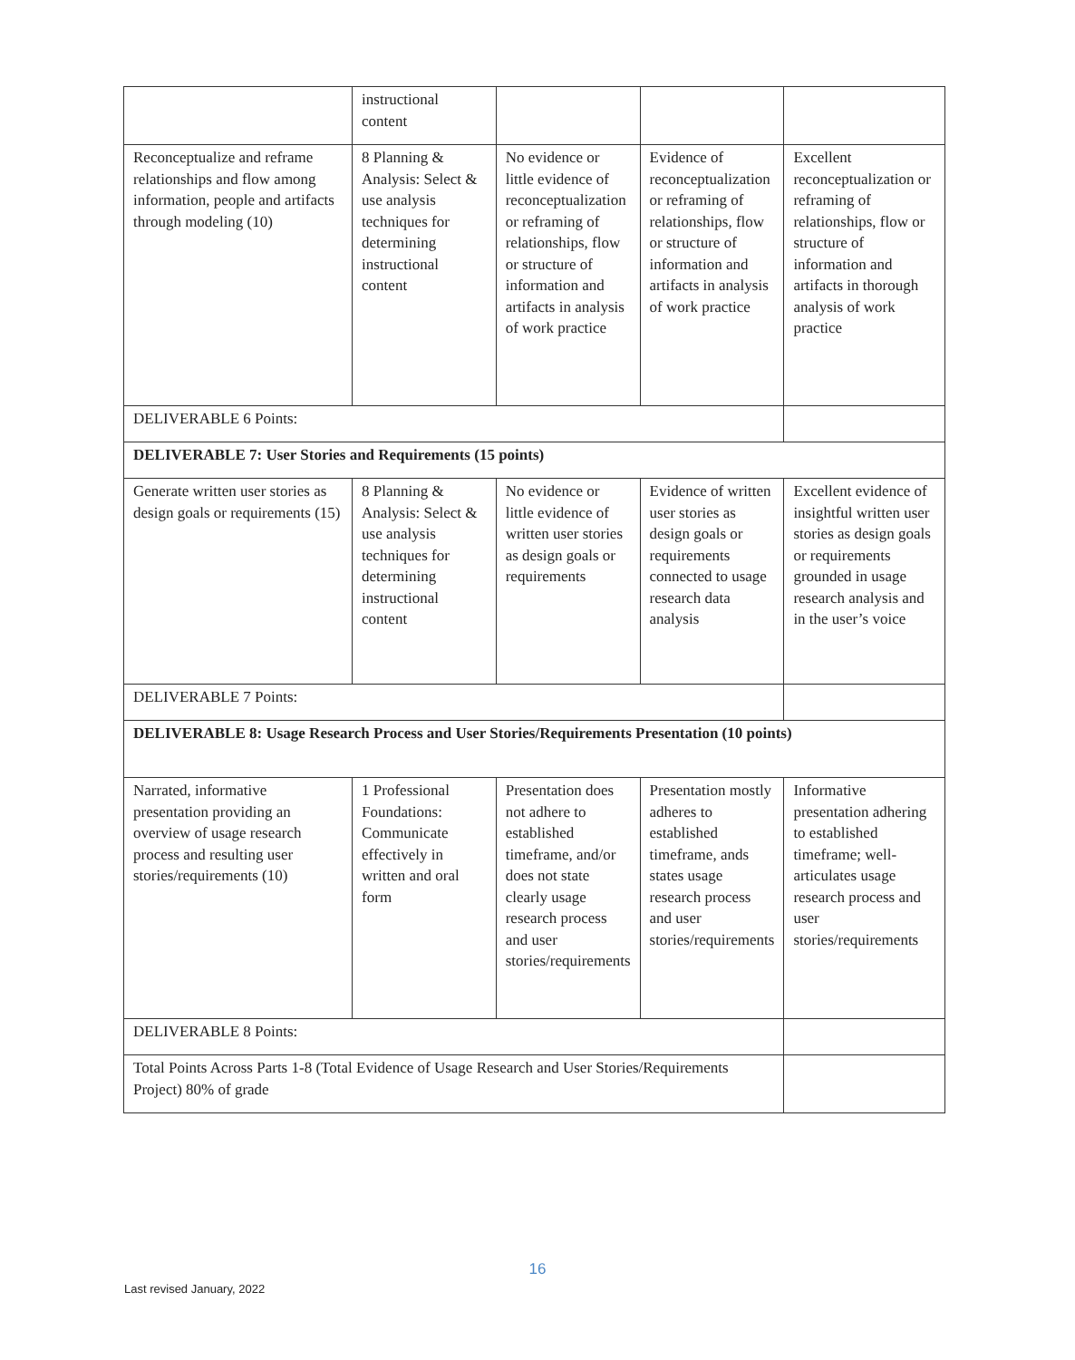| | instructional content | | | |
| Reconceptualize and reframe relationships and flow among information, people and artifacts through modeling (10) | 8 Planning & Analysis: Select & use analysis techniques for determining instructional content | No evidence or little evidence of reconceptualization or reframing of relationships, flow or structure of information and artifacts in analysis of work practice | Evidence of reconceptualization or reframing of relationships, flow or structure of information and artifacts in analysis of work practice | Excellent reconceptualization or reframing of relationships, flow or structure of information and artifacts in thorough analysis of work practice |
| DELIVERABLE 6 Points: | | | | |
| DELIVERABLE 7: User Stories and Requirements (15 points) | | | | |
| Generate written user stories as design goals or requirements (15) | 8 Planning & Analysis: Select & use analysis techniques for determining instructional content | No evidence or little evidence of written user stories as design goals or requirements | Evidence of written user stories as design goals or requirements connected to usage research data analysis | Excellent evidence of insightful written user stories as design goals or requirements grounded in usage research analysis and in the user’s voice |
| DELIVERABLE 7 Points: | | | | |
| DELIVERABLE 8: Usage Research Process and User Stories/Requirements Presentation (10 points) | | | | |
| Narrated, informative presentation providing an overview of usage research process and resulting user stories/requirements (10) | 1 Professional Foundations: Communicate effectively in written and oral form | Presentation does not adhere to established timeframe, and/or does not state clearly usage research process and user stories/requirements | Presentation mostly adheres to established timeframe, ands states usage research process and user stories/requirements | Informative presentation adhering to established timeframe; well-articulates usage research process and user stories/requirements |
| DELIVERABLE 8 Points: | | | | |
| Total Points Across Parts 1-8 (Total Evidence of Usage Research and User Stories/Requirements Project) 80% of grade | | | | |
16
Last revised January, 2022